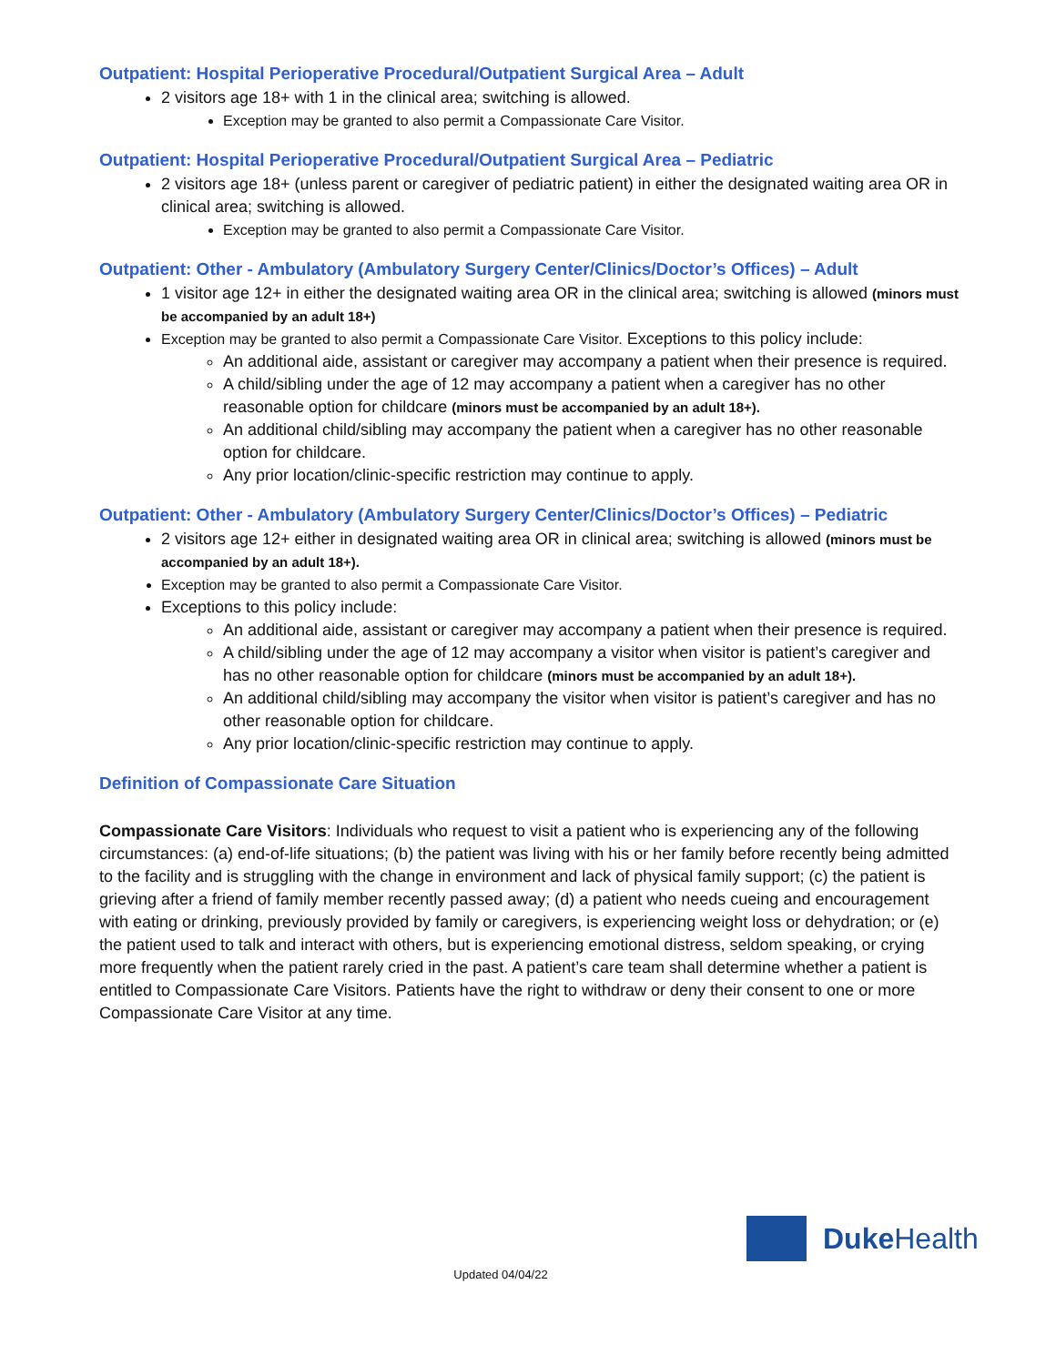Outpatient: Hospital Perioperative Procedural/Outpatient Surgical Area – Adult
2 visitors age 18+ with 1 in the clinical area; switching is allowed.
Exception may be granted to also permit a Compassionate Care Visitor.
Outpatient: Hospital Perioperative Procedural/Outpatient Surgical Area – Pediatric
2 visitors age 18+ (unless parent or caregiver of pediatric patient) in either the designated waiting area OR in clinical area; switching is allowed.
Exception may be granted to also permit a Compassionate Care Visitor.
Outpatient: Other - Ambulatory (Ambulatory Surgery Center/Clinics/Doctor’s Offices) – Adult
1 visitor age 12+ in either the designated waiting area OR in the clinical area; switching is allowed (minors must be accompanied by an adult 18+)
Exception may be granted to also permit a Compassionate Care Visitor. Exceptions to this policy include:
An additional aide, assistant or caregiver may accompany a patient when their presence is required.
A child/sibling under the age of 12 may accompany a patient when a caregiver has no other reasonable option for childcare (minors must be accompanied by an adult 18+).
An additional child/sibling may accompany the patient when a caregiver has no other reasonable option for childcare.
Any prior location/clinic-specific restriction may continue to apply.
Outpatient: Other - Ambulatory (Ambulatory Surgery Center/Clinics/Doctor’s Offices) – Pediatric
2 visitors age 12+ either in designated waiting area OR in clinical area; switching is allowed (minors must be accompanied by an adult 18+).
Exception may be granted to also permit a Compassionate Care Visitor.
Exceptions to this policy include:
An additional aide, assistant or caregiver may accompany a patient when their presence is required.
A child/sibling under the age of 12 may accompany a visitor when visitor is patient’s caregiver and has no other reasonable option for childcare (minors must be accompanied by an adult 18+).
An additional child/sibling may accompany the visitor when visitor is patient’s caregiver and has no other reasonable option for childcare.
Any prior location/clinic-specific restriction may continue to apply.
Definition of Compassionate Care Situation
Compassionate Care Visitors: Individuals who request to visit a patient who is experiencing any of the following circumstances: (a) end-of-life situations; (b) the patient was living with his or her family before recently being admitted to the facility and is struggling with the change in environment and lack of physical family support; (c) the patient is grieving after a friend of family member recently passed away; (d) a patient who needs cueing and encouragement with eating or drinking, previously provided by family or caregivers, is experiencing weight loss or dehydration; or (e) the patient used to talk and interact with others, but is experiencing emotional distress, seldom speaking, or crying more frequently when the patient rarely cried in the past. A patient’s care team shall determine whether a patient is entitled to Compassionate Care Visitors. Patients have the right to withdraw or deny their consent to one or more Compassionate Care Visitor at any time.
Duke Health
Updated 04/04/22